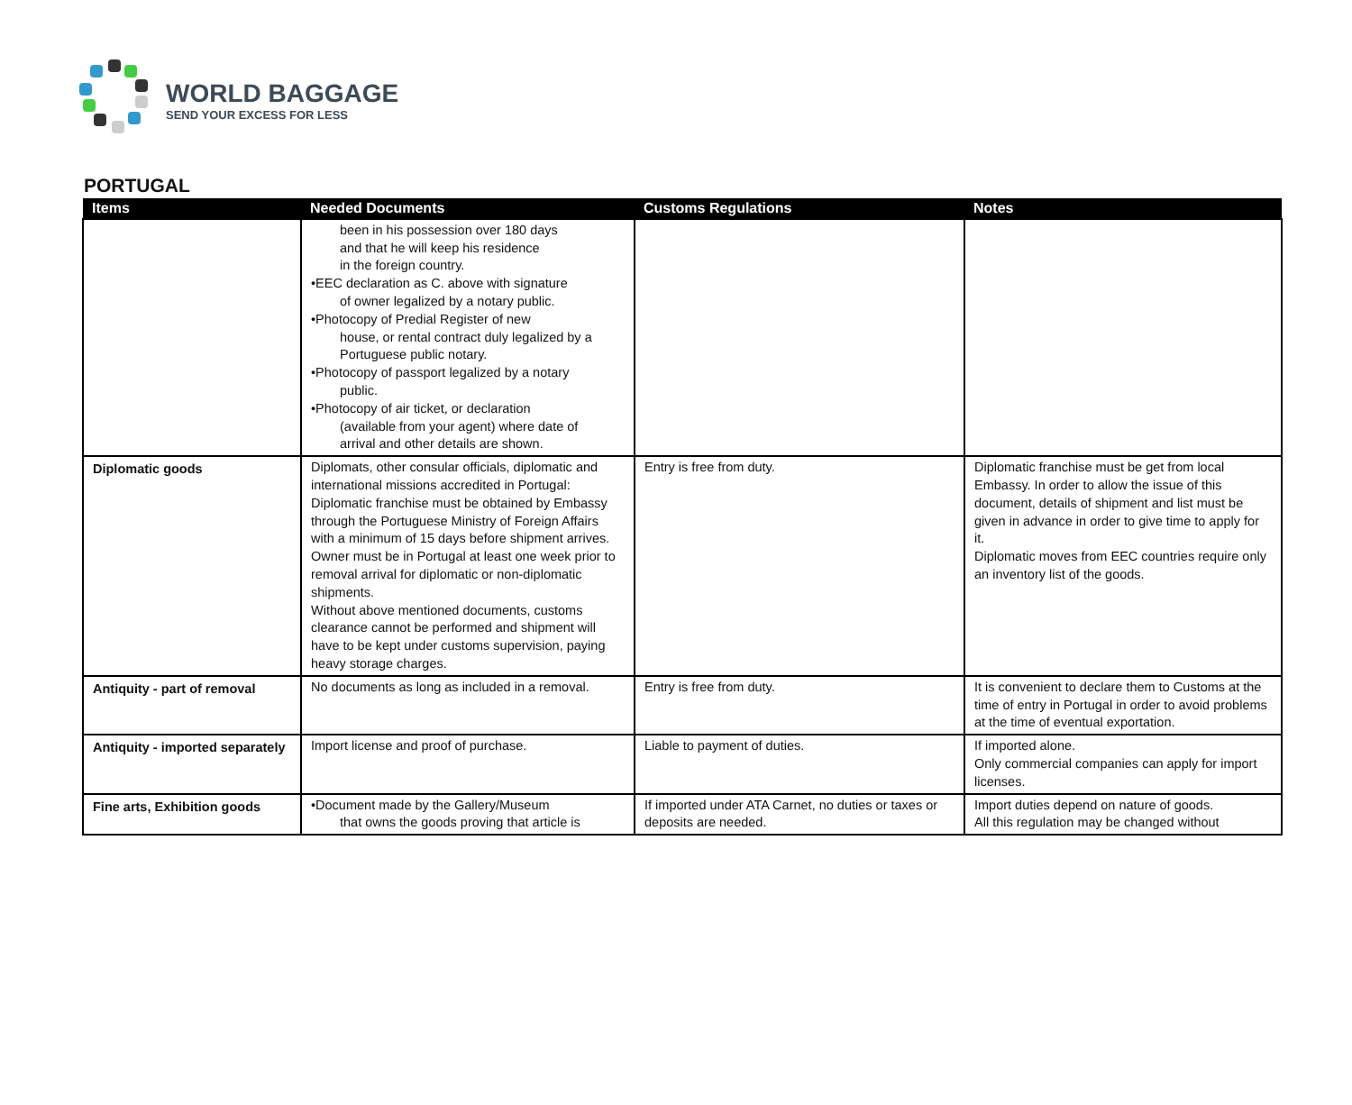WORLD BAGGAGE
SEND YOUR EXCESS FOR LESS
PORTUGAL
| Items | Needed Documents | Customs Regulations | Notes |
| --- | --- | --- | --- |
| | been in his possession over 180 days and that he will keep his residence in the foreign country. •EEC declaration as C. above with signature of owner legalized by a notary public. •Photocopy of Predial Register of new house, or rental contract duly legalized by a Portuguese public notary. •Photocopy of passport legalized by a notary public. •Photocopy of air ticket, or declaration (available from your agent) where date of arrival and other details are shown. | | |
| Diplomatic goods | Diplomats, other consular officials, diplomatic and international missions accredited in Portugal: Diplomatic franchise must be obtained by Embassy through the Portuguese Ministry of Foreign Affairs with a minimum of 15 days before shipment arrives. Owner must be in Portugal at least one week prior to removal arrival for diplomatic or non-diplomatic shipments. Without above mentioned documents, customs clearance cannot be performed and shipment will have to be kept under customs supervision, paying heavy storage charges. | Entry is free from duty. | Diplomatic franchise must be get from local Embassy. In order to allow the issue of this document, details of shipment and list must be given in advance in order to give time to apply for it. Diplomatic moves from EEC countries require only an inventory list of the goods. |
| Antiquity - part of removal | No documents as long as included in a removal. | Entry is free from duty. | It is convenient to declare them to Customs at the time of entry in Portugal in order to avoid problems at the time of eventual exportation. |
| Antiquity - imported separately | Import license and proof of purchase. | Liable to payment of duties. | If imported alone. Only commercial companies can apply for import licenses. |
| Fine arts, Exhibition goods | •Document made by the Gallery/Museum that owns the goods proving that article is | If imported under ATA Carnet, no duties or taxes or deposits are needed. | Import duties depend on nature of goods. All this regulation may be changed without |